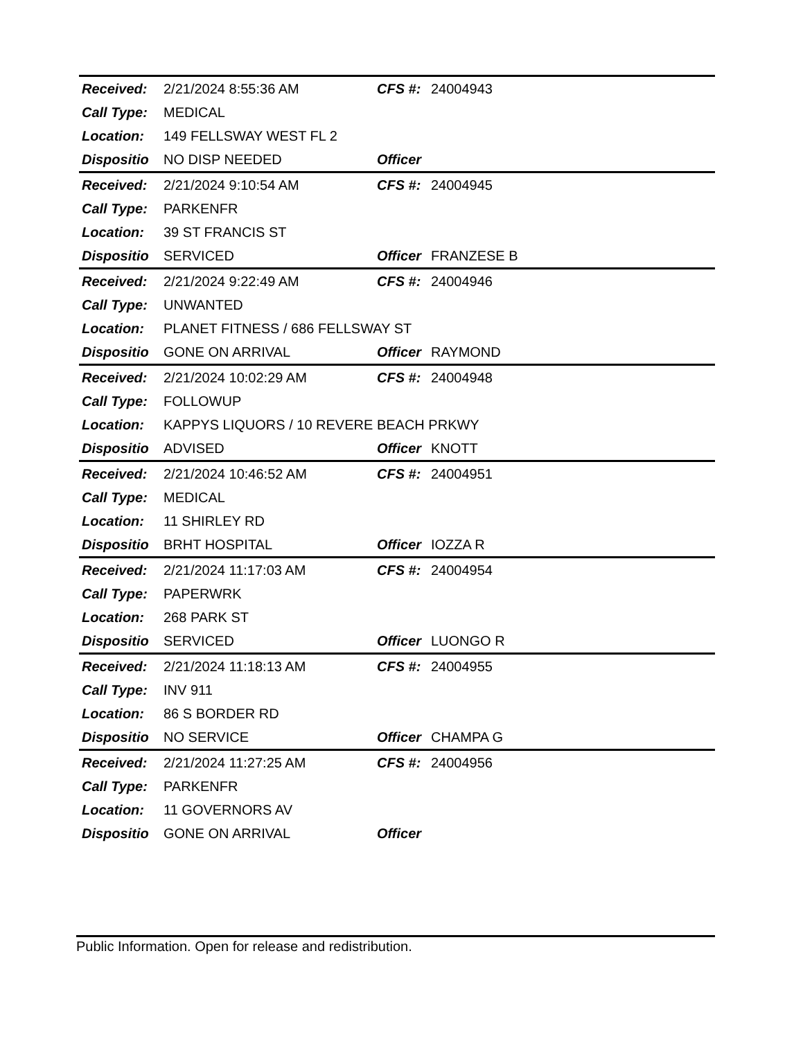| Received: | 2/21/2024 8:55:36 AM | CFS #: | 24004943 |
| Call Type: | MEDICAL | | |
| Location: | 149 FELLSWAY WEST FL 2 | | |
| Dispositio | NO DISP NEEDED | Officer | |
| Received: | 2/21/2024 9:10:54 AM | CFS #: | 24004945 |
| Call Type: | PARKENFR | | |
| Location: | 39 ST FRANCIS ST | | |
| Dispositio | SERVICED | Officer | FRANZESE B |
| Received: | 2/21/2024 9:22:49 AM | CFS #: | 24004946 |
| Call Type: | UNWANTED | | |
| Location: | PLANET FITNESS / 686 FELLSWAY ST | | |
| Dispositio | GONE ON ARRIVAL | Officer | RAYMOND |
| Received: | 2/21/2024 10:02:29 AM | CFS #: | 24004948 |
| Call Type: | FOLLOWUP | | |
| Location: | KAPPYS LIQUORS / 10 REVERE BEACH PRKWY | | |
| Dispositio | ADVISED | Officer | KNOTT |
| Received: | 2/21/2024 10:46:52 AM | CFS #: | 24004951 |
| Call Type: | MEDICAL | | |
| Location: | 11 SHIRLEY RD | | |
| Dispositio | BRHT HOSPITAL | Officer | IOZZA R |
| Received: | 2/21/2024 11:17:03 AM | CFS #: | 24004954 |
| Call Type: | PAPERWRK | | |
| Location: | 268 PARK ST | | |
| Dispositio | SERVICED | Officer | LUONGO R |
| Received: | 2/21/2024 11:18:13 AM | CFS #: | 24004955 |
| Call Type: | INV 911 | | |
| Location: | 86 S BORDER RD | | |
| Dispositio | NO SERVICE | Officer | CHAMPA G |
| Received: | 2/21/2024 11:27:25 AM | CFS #: | 24004956 |
| Call Type: | PARKENFR | | |
| Location: | 11 GOVERNORS AV | | |
| Dispositio | GONE ON ARRIVAL | Officer | |
Public Information. Open for release and redistribution.